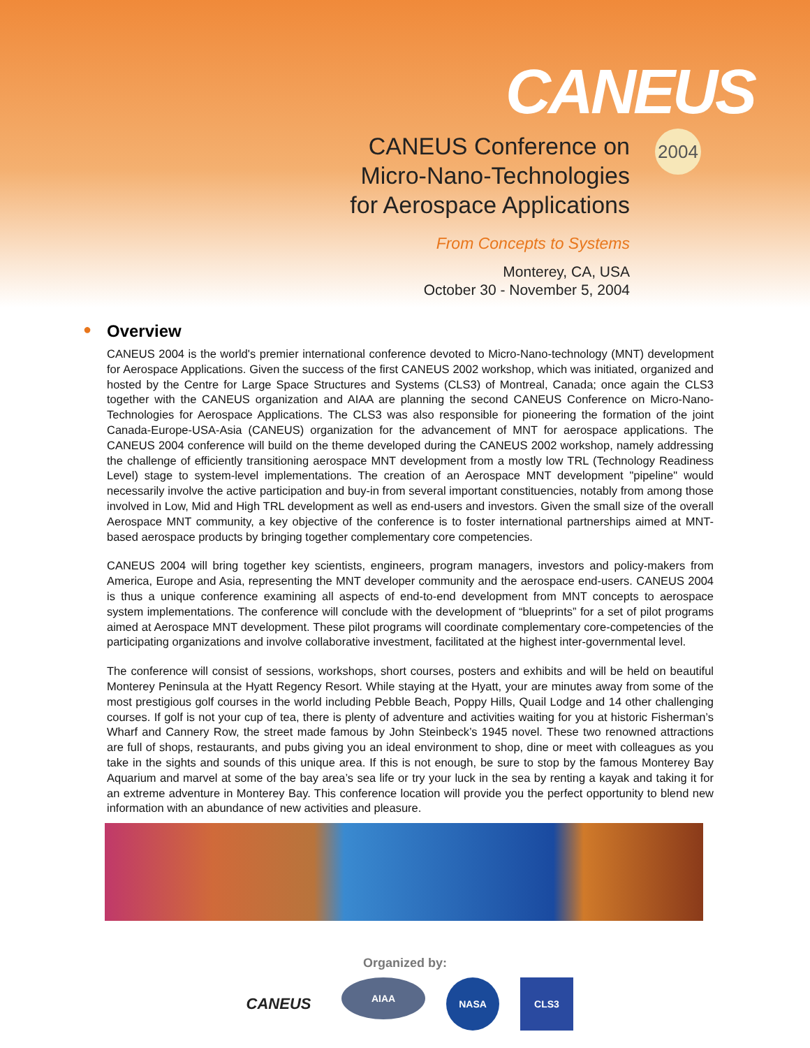CANEUS
2004
CANEUS Conference on
Micro-Nano-Technologies
for Aerospace Applications
From Concepts to Systems
Monterey, CA, USA
October 30 - November 5, 2004
● Overview
CANEUS 2004 is the world's premier international conference devoted to Micro-Nano-technology (MNT) development for Aerospace Applications. Given the success of the first CANEUS 2002 workshop, which was initiated, organized and hosted by the Centre for Large Space Structures and Systems (CLS3) of Montreal, Canada; once again the CLS3 together with the CANEUS organization and AIAA are planning the second CANEUS Conference on Micro-Nano-Technologies for Aerospace Applications. The CLS3 was also responsible for pioneering the formation of the joint Canada-Europe-USA-Asia (CANEUS) organization for the advancement of MNT for aerospace applications. The CANEUS 2004 conference will build on the theme developed during the CANEUS 2002 workshop, namely addressing the challenge of efficiently transitioning aerospace MNT development from a mostly low TRL (Technology Readiness Level) stage to system-level implementations. The creation of an Aerospace MNT development "pipeline" would necessarily involve the active participation and buy-in from several important constituencies, notably from among those involved in Low, Mid and High TRL development as well as end-users and investors. Given the small size of the overall Aerospace MNT community, a key objective of the conference is to foster international partnerships aimed at MNT-based aerospace products by bringing together complementary core competencies.
CANEUS 2004 will bring together key scientists, engineers, program managers, investors and policy-makers from America, Europe and Asia, representing the MNT developer community and the aerospace end-users. CANEUS 2004 is thus a unique conference examining all aspects of end-to-end development from MNT concepts to aerospace system implementations. The conference will conclude with the development of “blueprints” for a set of pilot programs aimed at Aerospace MNT development. These pilot programs will coordinate complementary core-competencies of the participating organizations and involve collaborative investment, facilitated at the highest inter-governmental level.
The conference will consist of sessions, workshops, short courses, posters and exhibits and will be held on beautiful Monterey Peninsula at the Hyatt Regency Resort. While staying at the Hyatt, your are minutes away from some of the most prestigious golf courses in the world including Pebble Beach, Poppy Hills, Quail Lodge and 14 other challenging courses. If golf is not your cup of tea, there is plenty of adventure and activities waiting for you at historic Fisherman’s Wharf and Cannery Row, the street made famous by John Steinbeck’s 1945 novel. These two renowned attractions are full of shops, restaurants, and pubs giving you an ideal environment to shop, dine or meet with colleagues as you take in the sights and sounds of this unique area. If this is not enough, be sure to stop by the famous Monterey Bay Aquarium and marvel at some of the bay area’s sea life or try your luck in the sea by renting a kayak and taking it for an extreme adventure in Monterey Bay. This conference location will provide you the perfect opportunity to blend new information with an abundance of new activities and pleasure.
Organized by:
CANEUS
AIAA
NASA CLS3